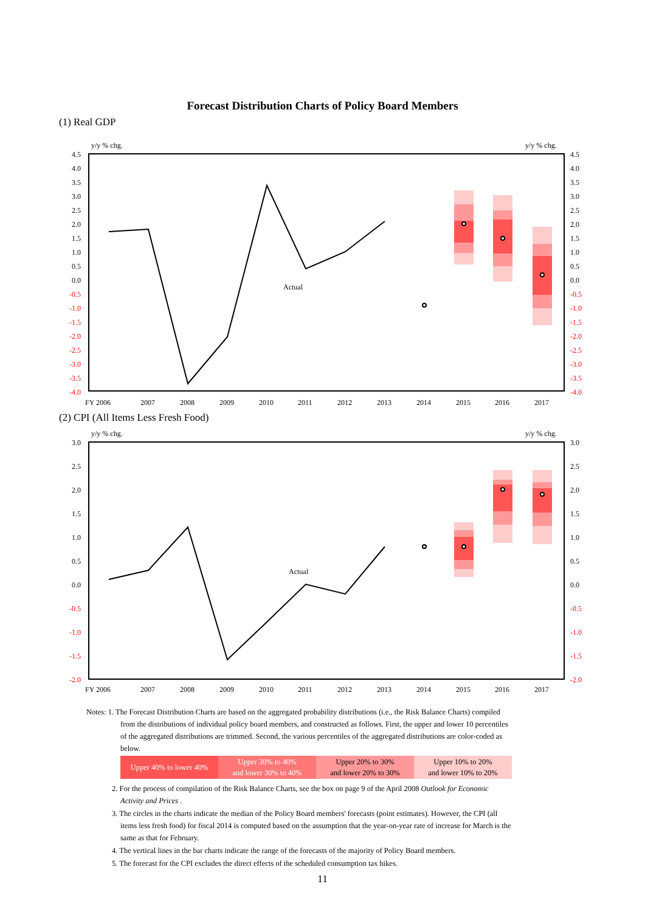Forecast Distribution Charts of Policy Board Members
(1) Real GDP
y/y % chg.
y/y % chg.
4.5
4.0
3.5
3.0
2.5
2.0
1.5
1.0
0.5
0.0
-0.5
-1.0
-1.5
-2.0
-2.5
-3.0
-3.5
-4.0
4.5
4.0
3.5
3.0
2.5
2.0
1.5
1.0
0.5
0.0
-0.5
-1.0
-1.5
-2.0
-2.5
-3.0
-3.5
-4.0
Actual
FY 2006
2007
2008
2009
2010
2011
2012
2013
2014
2015
2016
2017
(2) CPI (All Items Less Fresh Food)
y/y % chg.
y/y % chg.
3.0
2.5
2.0
1.5
1.0
0.5
0.0
-0.5
-1.0
-1.5
-2.0
3.0
2.5
2.0
1.5
1.0
0.5
0.0
-0.5
-1.0
-1.5
-2.0
Actual
FY 2006
2007
2008
2009
2010
2011
2012
2013
2014
2015
2016
2017
Notes: 1. The Forecast Distribution Charts are based on the aggregated probability distributions (i.e., the Risk Balance Charts) compiled from the distributions of individual policy board members, and constructed as follows. First, the upper and lower 10 percentiles of the aggregated distributions are trimmed. Second, the various percentiles of the aggregated distributions are color-coded as below.
| Upper 40% to lower 40% | Upper 30% to 40% and lower 30% to 40% | Upper 20% to 30% and lower 20% to 30% | Upper 10% to 20% and lower 10% to 20% |
2. For the process of compilation of the Risk Balance Charts, see the box on page 9 of the April 2008 Outlook for Economic Activity and Prices .
3. The circles in the charts indicate the median of the Policy Board members' forecasts (point estimates). However, the CPI (all items less fresh food) for fiscal 2014 is computed based on the assumption that the year-on-year rate of increase for March is the same as that for February.
4. The vertical lines in the bar charts indicate the range of the forecasts of the majority of Policy Board members.
5. The forecast for the CPI excludes the direct effects of the scheduled consumption tax hikes.
11